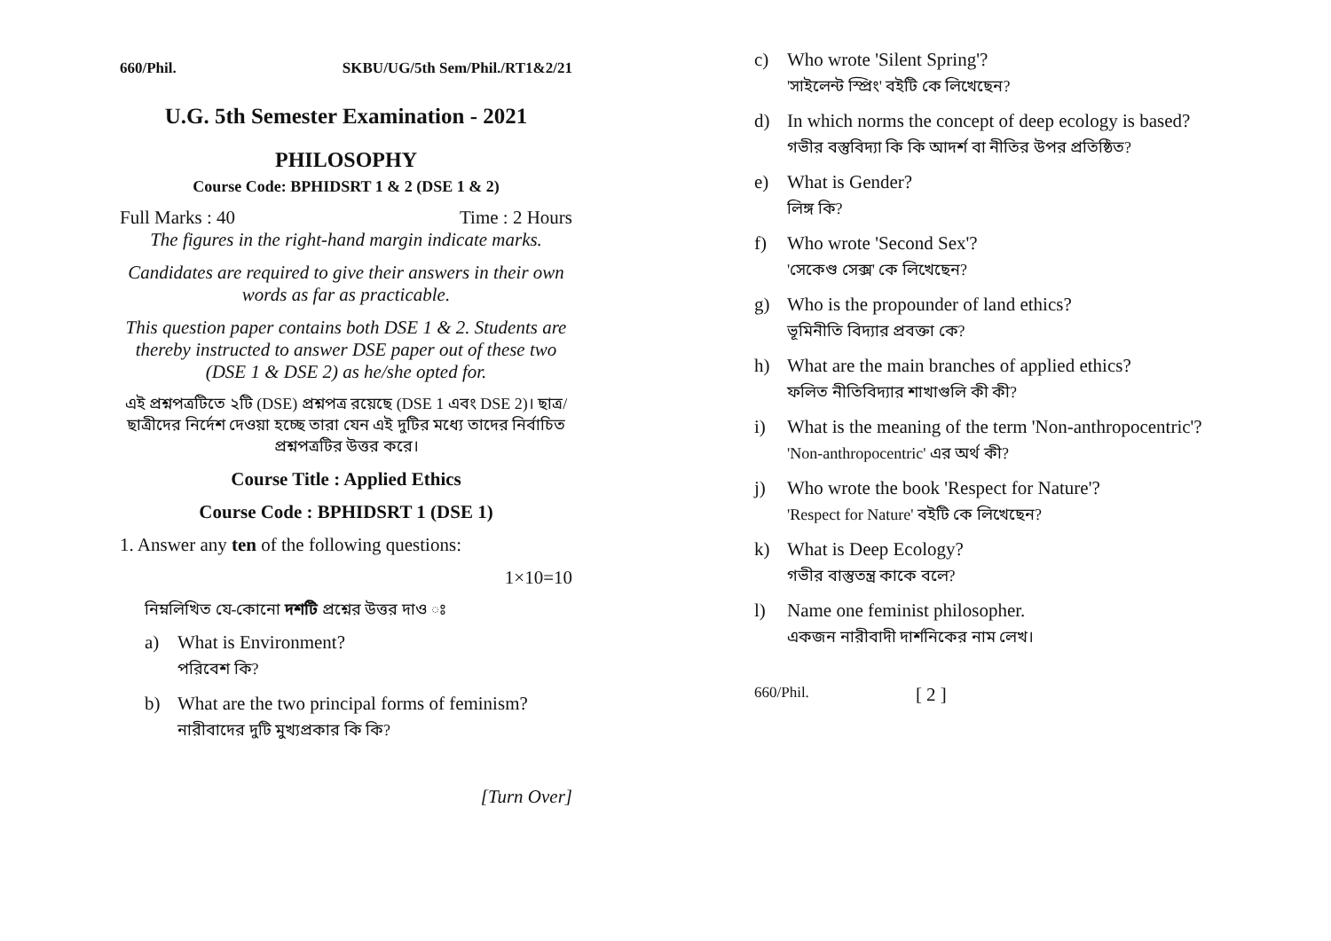660/Phil. SKBU/UG/5th Sem/Phil./RT1&2/21
U.G. 5th Semester Examination - 2021
PHILOSOPHY
Course Code: BPHIDSRT 1 & 2 (DSE 1 & 2)
Full Marks : 40 Time : 2 Hours
The figures in the right-hand margin indicate marks.
Candidates are required to give their answers in their own words as far as practicable.
This question paper contains both DSE 1 & 2. Students are thereby instructed to answer DSE paper out of these two (DSE 1 & DSE 2) as he/she opted for.
এই প্রশ্নপত্রটিতে ২টি (DSE) প্রশ্নপত্র রয়েছে (DSE 1 এবং DSE 2)। ছাত্র/ছাত্রীদের নির্দেশ দেওয়া হচ্ছে তারা যেন এই দুটির মধ্যে তাদের নির্বাচিত প্রশ্নপত্রটির উত্তর করে।
Course Title : Applied Ethics
Course Code : BPHIDSRT 1 (DSE 1)
1. Answer any ten of the following questions:
1×10=10
নিম্নলিখিত যে-কোনো দশটি প্রশ্নের উত্তর দাও ঃ
a) What is Environment?
পরিবেশ কি?
b) What are the two principal forms of feminism?
নারীবাদের দুটি মুখ্যপ্রকার কি কি?
[Turn Over]
c) Who wrote 'Silent Spring'?
'সাইলেন্ট স্প্রিং' বইটি কে লিখেছেন?
d) In which norms the concept of deep ecology is based?
গভীর বস্তুবিদ্যা কি কি আদর্শ বা নীতির উপর প্রতিষ্ঠিত?
e) What is Gender?
লিঙ্গ কি?
f) Who wrote 'Second Sex'?
'সেকেণ্ড সেক্স' কে লিখেছেন?
g) Who is the propounder of land ethics?
ভূমিনীতি বিদ্যার প্রবক্তা কে?
h) What are the main branches of applied ethics?
ফলিত নীতিবিদ্যার শাখাগুলি কী কী?
i) What is the meaning of the term 'Non-anthropocentric'?
'Non-anthropocentric' এর অর্থ কী?
j) Who wrote the book 'Respect for Nature'?
'Respect for Nature' বইটি কে লিখেছেন?
k) What is Deep Ecology?
গভীর বাস্তুতন্ত্র কাকে বলে?
l) Name one feminist philosopher.
একজন নারীবাদী দার্শনিকের নাম লেখ।
660/Phil. [ 2 ]